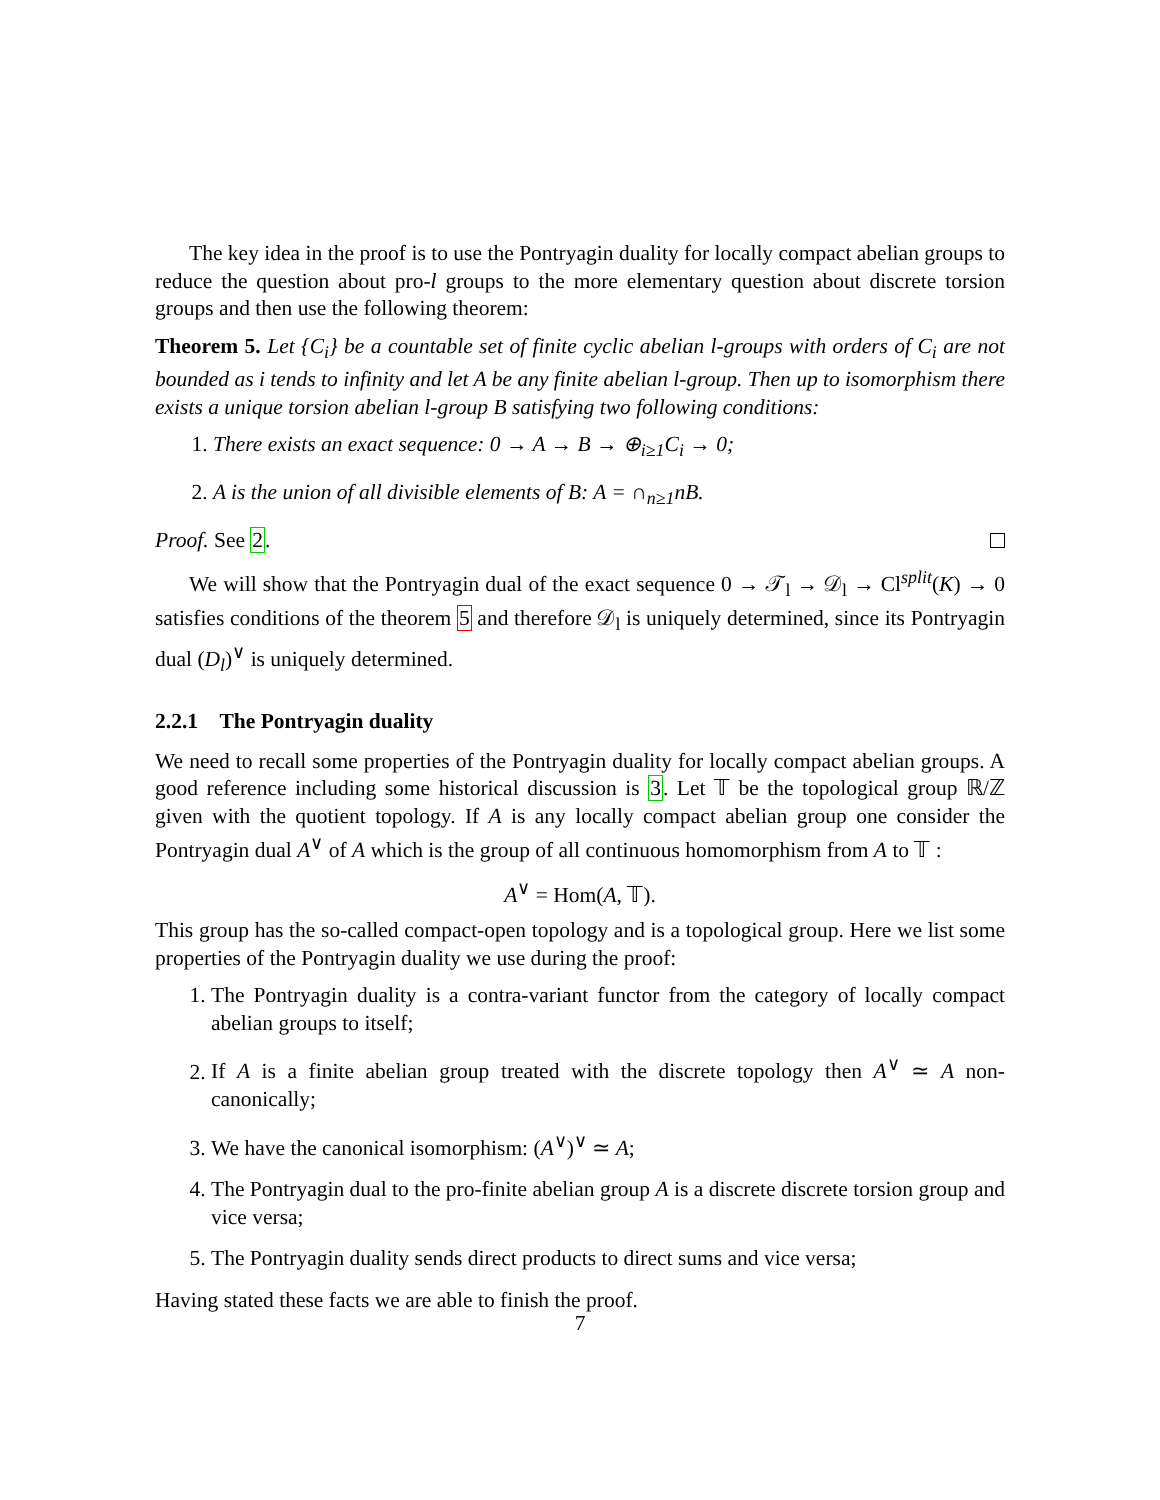The key idea in the proof is to use the Pontryagin duality for locally compact abelian groups to reduce the question about pro-l groups to the more elementary question about discrete torsion groups and then use the following theorem:
Theorem 5. Let {C<sub>i</sub>} be a countable set of finite cyclic abelian l-groups with orders of C<sub>i</sub> are not bounded as i tends to infinity and let A be any finite abelian l-group. Then up to isomorphism there exists a unique torsion abelian l-group B satisfying two following conditions:
1. There exists an exact sequence: 0 → A → B → ⊕<sub>i≥1</sub>C<sub>i</sub> → 0;
2. A is the union of all divisible elements of B: A = ∩<sub>n≥1</sub>nB.
Proof. See 2.
We will show that the Pontryagin dual of the exact sequence 0 → 𝒯<sub>l</sub> → 𝒟<sub>l</sub> → Cl<sup>split</sup>(K) → 0 satisfies conditions of the theorem 5 and therefore 𝒟<sub>l</sub> is uniquely determined, since its Pontryagin dual (D<sub>l</sub>)<sup>∨</sup> is uniquely determined.
2.2.1 The Pontryagin duality
We need to recall some properties of the Pontryagin duality for locally compact abelian groups. A good reference including some historical discussion is 3. Let 𝕋 be the topological group ℝ/ℤ given with the quotient topology. If A is any locally compact abelian group one consider the Pontryagin dual A<sup>∨</sup> of A which is the group of all continuous homomorphism from A to 𝕋 :
A<sup>∨</sup> = Hom(A, 𝕋).
This group has the so-called compact-open topology and is a topological group. Here we list some properties of the Pontryagin duality we use during the proof:
1. The Pontryagin duality is a contra-variant functor from the category of locally compact abelian groups to itself;
2. If A is a finite abelian group treated with the discrete topology then A<sup>∨</sup> ≃ A non-canonically;
3. We have the canonical isomorphism: (A<sup>∨</sup>)<sup>∨</sup> ≃ A;
4. The Pontryagin dual to the pro-finite abelian group A is a discrete discrete torsion group and vice versa;
5. The Pontryagin duality sends direct products to direct sums and vice versa;
Having stated these facts we are able to finish the proof.
7